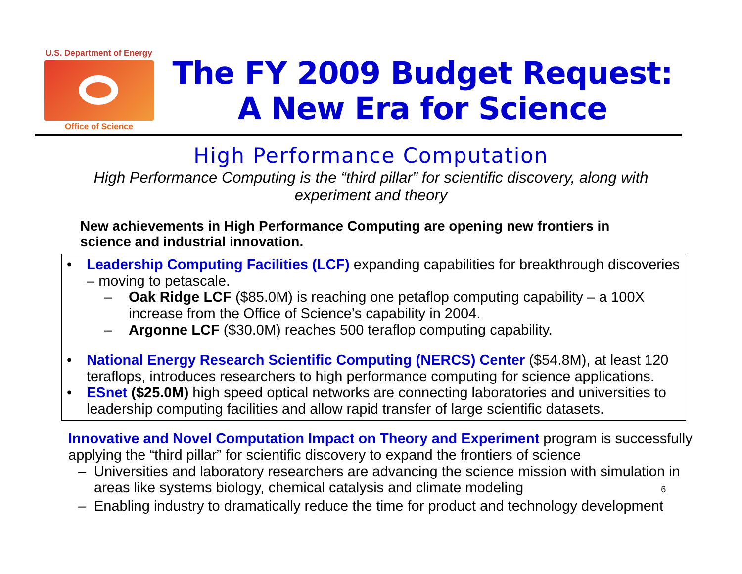U.S. Department of Energy
Office of Science
The FY 2009 Budget Request:
A New Era for Science
High Performance Computation
High Performance Computing is the “third pillar” for scientific discovery, along with experiment and theory
New achievements in High Performance Computing are opening new frontiers in science and industrial innovation.
• Leadership Computing Facilities (LCF) expanding capabilities for breakthrough discoveries – moving to petascale.
– Oak Ridge LCF ($85.0M) is reaching one petaflop computing capability – a 100X increase from the Office of Science’s capability in 2004.
– Argonne LCF ($30.0M) reaches 500 teraflop computing capability.
• National Energy Research Scientific Computing (NERCS) Center ($54.8M), at least 120 teraflops, introduces researchers to high performance computing for science applications.
• ESnet ($25.0M) high speed optical networks are connecting laboratories and universities to leadership computing facilities and allow rapid transfer of large scientific datasets.
Innovative and Novel Computation Impact on Theory and Experiment program is successfully applying the “third pillar” for scientific discovery to expand the frontiers of science
– Universities and laboratory researchers are advancing the science mission with simulation in areas like systems biology, chemical catalysis and climate modeling 6
– Enabling industry to dramatically reduce the time for product and technology development